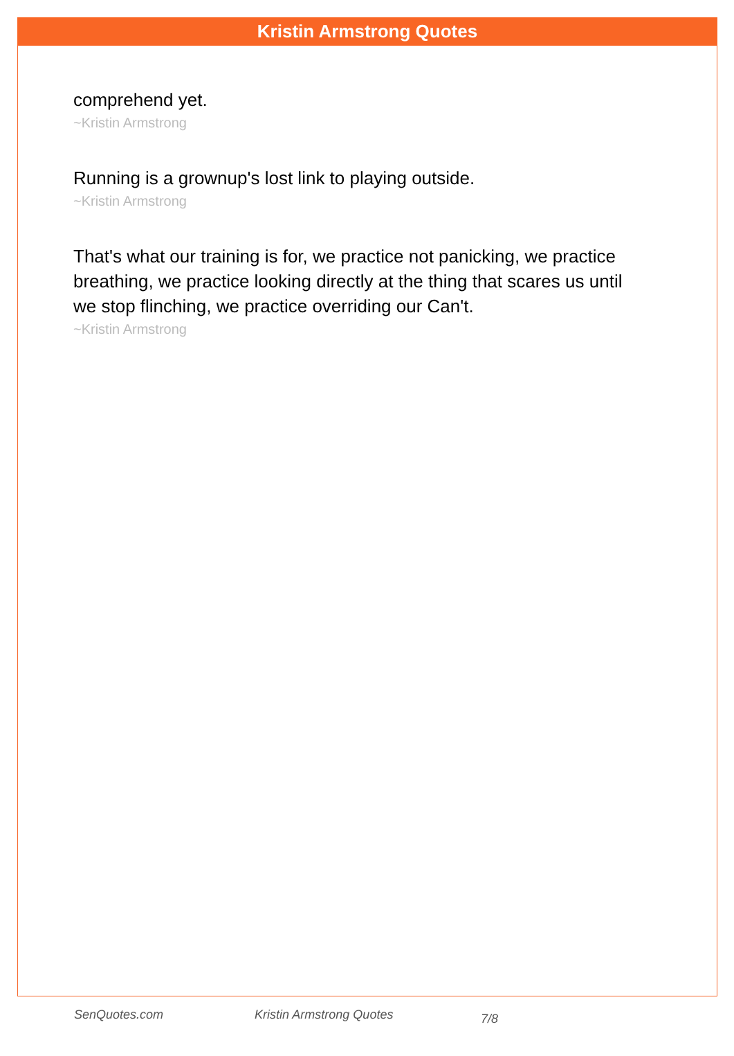Kristin Armstrong Quotes
comprehend yet.
~Kristin Armstrong
Running is a grownup's lost link to playing outside.
~Kristin Armstrong
That's what our training is for, we practice not panicking, we practice breathing, we practice looking directly at the thing that scares us until we stop flinching, we practice overriding our Can't.
~Kristin Armstrong
SenQuotes.com Kristin Armstrong Quotes 7/8